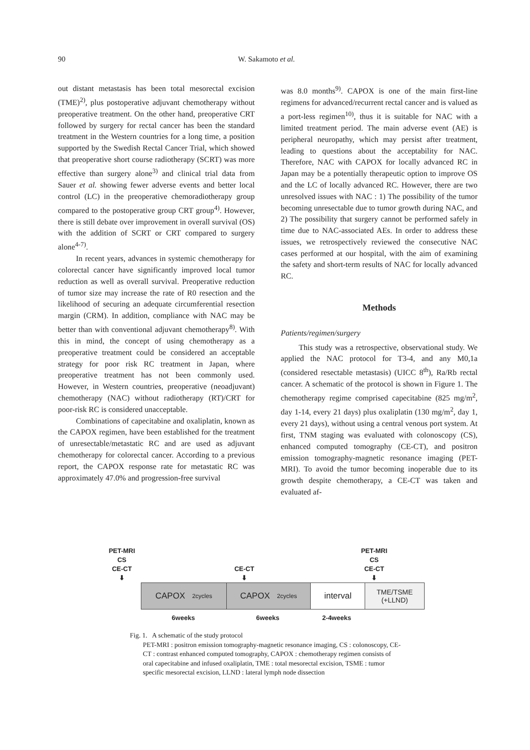90 W. Sakamoto et al.
out distant metastasis has been total mesorectal excision (TME)<sup>2)</sup>, plus postoperative adjuvant chemotherapy without preoperative treatment. On the other hand, preoperative CRT followed by surgery for rectal cancer has been the standard treatment in the Western countries for a long time, a position supported by the Swedish Rectal Cancer Trial, which showed that preoperative short course radiotherapy (SCRT) was more effective than surgery alone<sup>3)</sup> and clinical trial data from Sauer et al. showing fewer adverse events and better local control (LC) in the preoperative chemoradiotherapy group compared to the postoperative group CRT group<sup>4)</sup>. However, there is still debate over improvement in overall survival (OS) with the addition of SCRT or CRT compared to surgery alone<sup>4-7)</sup>.
In recent years, advances in systemic chemotherapy for colorectal cancer have significantly improved local tumor reduction as well as overall survival. Preoperative reduction of tumor size may increase the rate of R0 resection and the likelihood of securing an adequate circumferential resection margin (CRM). In addition, compliance with NAC may be better than with conventional adjuvant chemotherapy<sup>8)</sup>. With this in mind, the concept of using chemotherapy as a preoperative treatment could be considered an acceptable strategy for poor risk RC treatment in Japan, where preoperative treatment has not been commonly used. However, in Western countries, preoperative (neoadjuvant) chemotherapy (NAC) without radiotherapy (RT)/CRT for poor-risk RC is considered unacceptable.
Combinations of capecitabine and oxaliplatin, known as the CAPOX regimen, have been established for the treatment of unresectable/metastatic RC and are used as adjuvant chemotherapy for colorectal cancer. According to a previous report, the CAPOX response rate for metastatic RC was approximately 47.0% and progression-free survival
was 8.0 months<sup>9)</sup>. CAPOX is one of the main first-line regimens for advanced/recurrent rectal cancer and is valued as a port-less regimen<sup>10)</sup>, thus it is suitable for NAC with a limited treatment period. The main adverse event (AE) is peripheral neuropathy, which may persist after treatment, leading to questions about the acceptability for NAC. Therefore, NAC with CAPOX for locally advanced RC in Japan may be a potentially therapeutic option to improve OS and the LC of locally advanced RC. However, there are two unresolved issues with NAC : 1) The possibility of the tumor becoming unresectable due to tumor growth during NAC, and 2) The possibility that surgery cannot be performed safely in time due to NAC-associated AEs. In order to address these issues, we retrospectively reviewed the consecutive NAC cases performed at our hospital, with the aim of examining the safety and short-term results of NAC for locally advanced RC.
Methods
Patients/regimen/surgery
This study was a retrospective, observational study. We applied the NAC protocol for T3-4, and any M0,1a (considered resectable metastasis) (UICC 8<sup>th</sup>), Ra/Rb rectal cancer. A schematic of the protocol is shown in Figure 1. The chemotherapy regime comprised capecitabine (825 mg/m<sup>2</sup>, day 1-14, every 21 days) plus oxaliplatin (130 mg/m<sup>2</sup>, day 1, every 21 days), without using a central venous port system. At first, TNM staging was evaluated with colonoscopy (CS), enhanced computed tomography (CE-CT), and positron emission tomography-magnetic resonance imaging (PET-MRI). To avoid the tumor becoming inoperable due to its growth despite chemotherapy, a CE-CT was taken and evaluated af-
PET-MRI
CS
CE-CT
⬇
CE-CT
⬇
PET-MRI
CS
CE-CT
⬇
CAPOX 2cycles
CAPOX 2cycles
interval
TME/TSME
(+LLND)
6weeks 6weeks 2-4weeks
Fig. 1. A schematic of the study protocol
PET-MRI : positron emission tomography-magnetic resonance imaging, CS : colonoscopy, CE-CT : contrast enhanced computed tomography, CAPOX : chemotherapy regimen consists of oral capecitabine and infused oxaliplatin, TME : total mesorectal excision, TSME : tumor specific mesorectal excision, LLND : lateral lymph node dissection